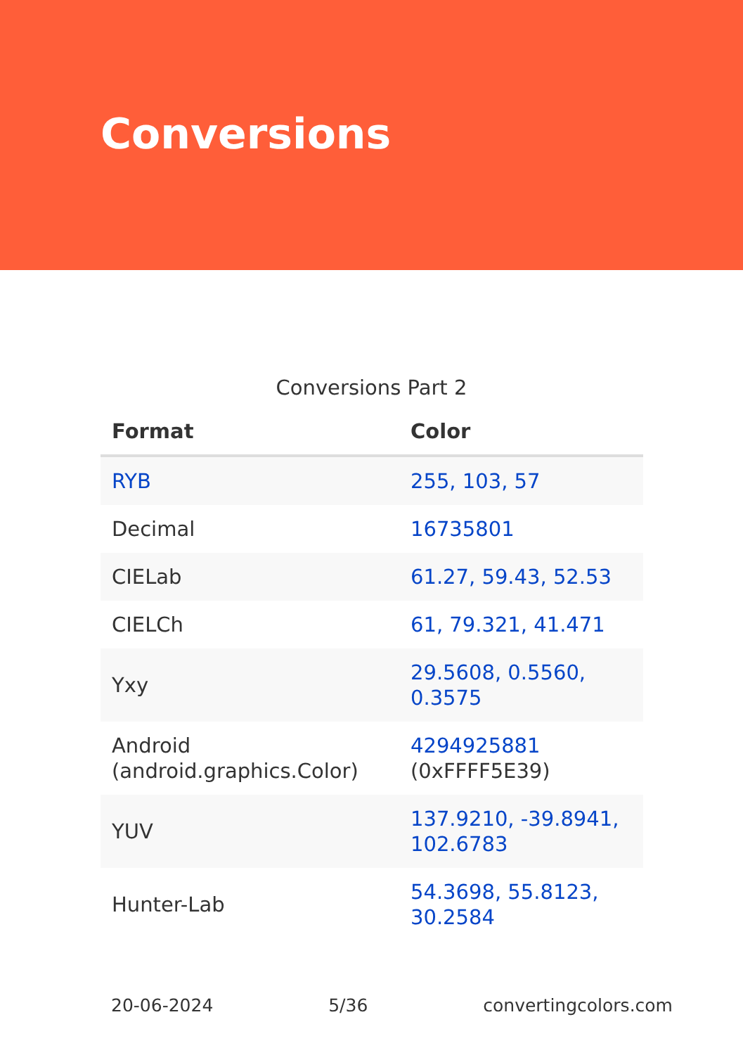Conversions
Conversions Part 2
| Format | Color |
| --- | --- |
| RYB | 255, 103, 57 |
| Decimal | 16735801 |
| CIELab | 61.27, 59.43, 52.53 |
| CIELCh | 61, 79.321, 41.471 |
| Yxy | 29.5608, 0.5560, 0.3575 |
| Android (android.graphics.Color) | 4294925881 (0xFFFF5E39) |
| YUV | 137.9210, -39.8941, 102.6783 |
| Hunter-Lab | 54.3698, 55.8123, 30.2584 |
20-06-2024 5/36 convertingcolors.com